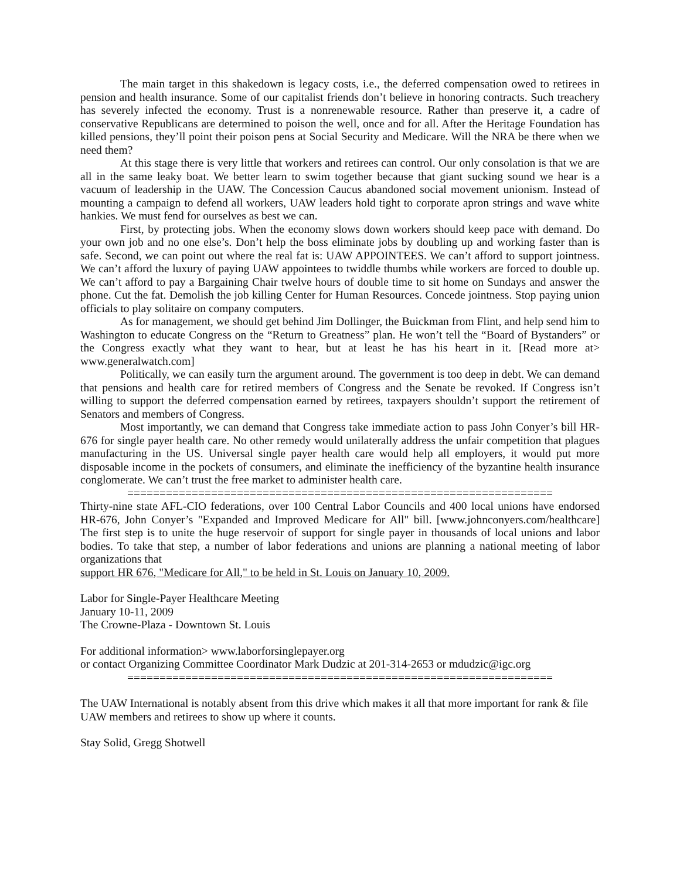The main target in this shakedown is legacy costs, i.e., the deferred compensation owed to retirees in pension and health insurance. Some of our capitalist friends don’t believe in honoring contracts. Such treachery has severely infected the economy. Trust is a nonrenewable resource. Rather than preserve it, a cadre of conservative Republicans are determined to poison the well, once and for all. After the Heritage Foundation has killed pensions, they’ll point their poison pens at Social Security and Medicare. Will the NRA be there when we need them?
At this stage there is very little that workers and retirees can control. Our only consolation is that we are all in the same leaky boat. We better learn to swim together because that giant sucking sound we hear is a vacuum of leadership in the UAW. The Concession Caucus abandoned social movement unionism. Instead of mounting a campaign to defend all workers, UAW leaders hold tight to corporate apron strings and wave white hankies. We must fend for ourselves as best we can.
First, by protecting jobs. When the economy slows down workers should keep pace with demand. Do your own job and no one else’s. Don’t help the boss eliminate jobs by doubling up and working faster than is safe. Second, we can point out where the real fat is: UAW APPOINTEES. We can’t afford to support jointness. We can’t afford the luxury of paying UAW appointees to twiddle thumbs while workers are forced to double up. We can’t afford to pay a Bargaining Chair twelve hours of double time to sit home on Sundays and answer the phone. Cut the fat. Demolish the job killing Center for Human Resources. Concede jointness. Stop paying union officials to play solitaire on company computers.
As for management, we should get behind Jim Dollinger, the Buickman from Flint, and help send him to Washington to educate Congress on the “Return to Greatness” plan. He won’t tell the “Board of Bystanders” or the Congress exactly what they want to hear, but at least he has his heart in it. [Read more at> www.generalwatch.com]
Politically, we can easily turn the argument around. The government is too deep in debt. We can demand that pensions and health care for retired members of Congress and the Senate be revoked. If Congress isn’t willing to support the deferred compensation earned by retirees, taxpayers shouldn’t support the retirement of Senators and members of Congress.
Most importantly, we can demand that Congress take immediate action to pass John Conyer’s bill HR-676 for single payer health care. No other remedy would unilaterally address the unfair competition that plagues manufacturing in the US. Universal single payer health care would help all employers, it would put more disposable income in the pockets of consumers, and eliminate the inefficiency of the byzantine health insurance conglomerate. We can’t trust the free market to administer health care.
==================================================================
Thirty-nine state AFL-CIO federations, over 100 Central Labor Councils and 400 local unions have endorsed HR-676, John Conyer’s "Expanded and Improved Medicare for All" bill. [www.johnconyers.com/healthcare] The first step is to unite the huge reservoir of support for single payer in thousands of local unions and labor bodies. To take that step, a number of labor federations and unions are planning a national meeting of labor organizations that
support HR 676, "Medicare for All," to be held in St. Louis on January 10, 2009.
Labor for Single-Payer Healthcare Meeting
January 10-11, 2009
The Crowne-Plaza - Downtown St. Louis
For additional information> www.laborforsinglepayer.org
or contact Organizing Committee Coordinator Mark Dudzic at 201-314-2653 or mdudzic@igc.org
==================================================================
The UAW International is notably absent from this drive which makes it all that more important for rank & file UAW members and retirees to show up where it counts.
Stay Solid, Gregg Shotwell